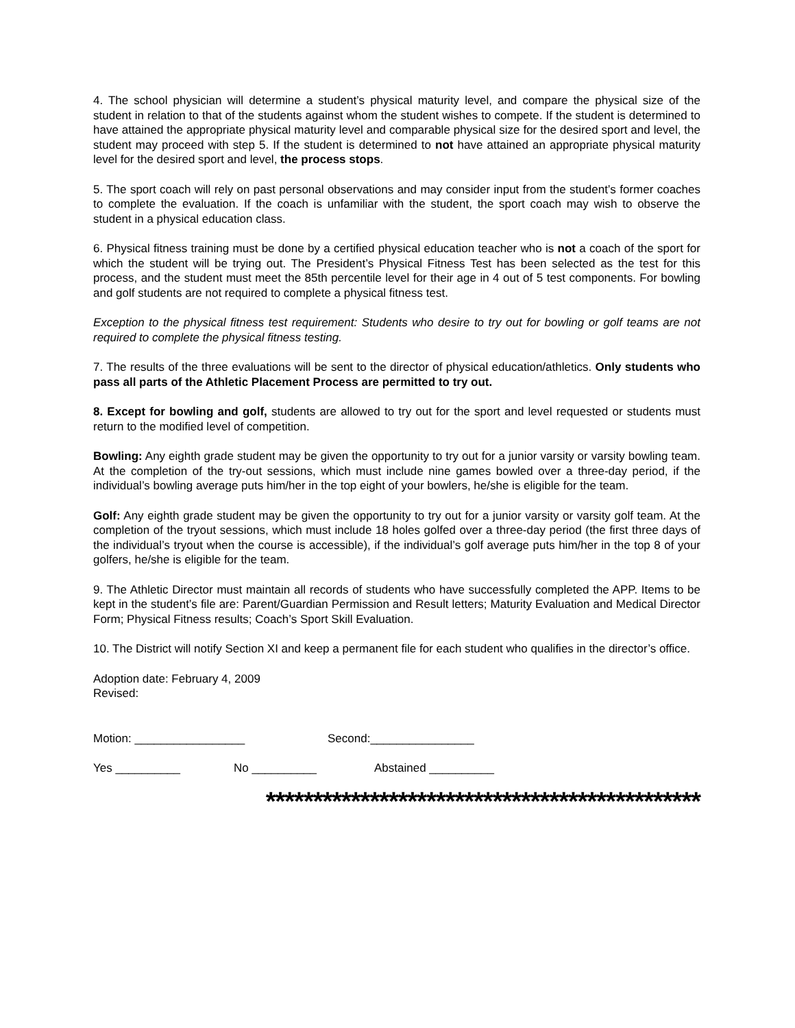4. The school physician will determine a student’s physical maturity level, and compare the physical size of the student in relation to that of the students against whom the student wishes to compete. If the student is determined to have attained the appropriate physical maturity level and comparable physical size for the desired sport and level, the student may proceed with step 5. If the student is determined to not have attained an appropriate physical maturity level for the desired sport and level, the process stops.
5. The sport coach will rely on past personal observations and may consider input from the student’s former coaches to complete the evaluation. If the coach is unfamiliar with the student, the sport coach may wish to observe the student in a physical education class.
6. Physical fitness training must be done by a certified physical education teacher who is not a coach of the sport for which the student will be trying out. The President’s Physical Fitness Test has been selected as the test for this process, and the student must meet the 85th percentile level for their age in 4 out of 5 test components. For bowling and golf students are not required to complete a physical fitness test.
Exception to the physical fitness test requirement: Students who desire to try out for bowling or golf teams are not required to complete the physical fitness testing.
7. The results of the three evaluations will be sent to the director of physical education/athletics. Only students who pass all parts of the Athletic Placement Process are permitted to try out.
8. Except for bowling and golf, students are allowed to try out for the sport and level requested or students must return to the modified level of competition.
Bowling: Any eighth grade student may be given the opportunity to try out for a junior varsity or varsity bowling team. At the completion of the try-out sessions, which must include nine games bowled over a three-day period, if the individual’s bowling average puts him/her in the top eight of your bowlers, he/she is eligible for the team.
Golf: Any eighth grade student may be given the opportunity to try out for a junior varsity or varsity golf team. At the completion of the tryout sessions, which must include 18 holes golfed over a three-day period (the first three days of the individual’s tryout when the course is accessible), if the individual’s golf average puts him/her in the top 8 of your golfers, he/she is eligible for the team.
9. The Athletic Director must maintain all records of students who have successfully completed the APP. Items to be kept in the student’s file are: Parent/Guardian Permission and Result letters; Maturity Evaluation and Medical Director Form; Physical Fitness results; Coach’s Sport Skill Evaluation.
10. The District will notify Section XI and keep a permanent file for each student who qualifies in the director’s office.
Adoption date: February 4, 2009
Revised:
Motion: _________________ Second:________________
Yes __________ No __________ Abstained __________
**********************************************